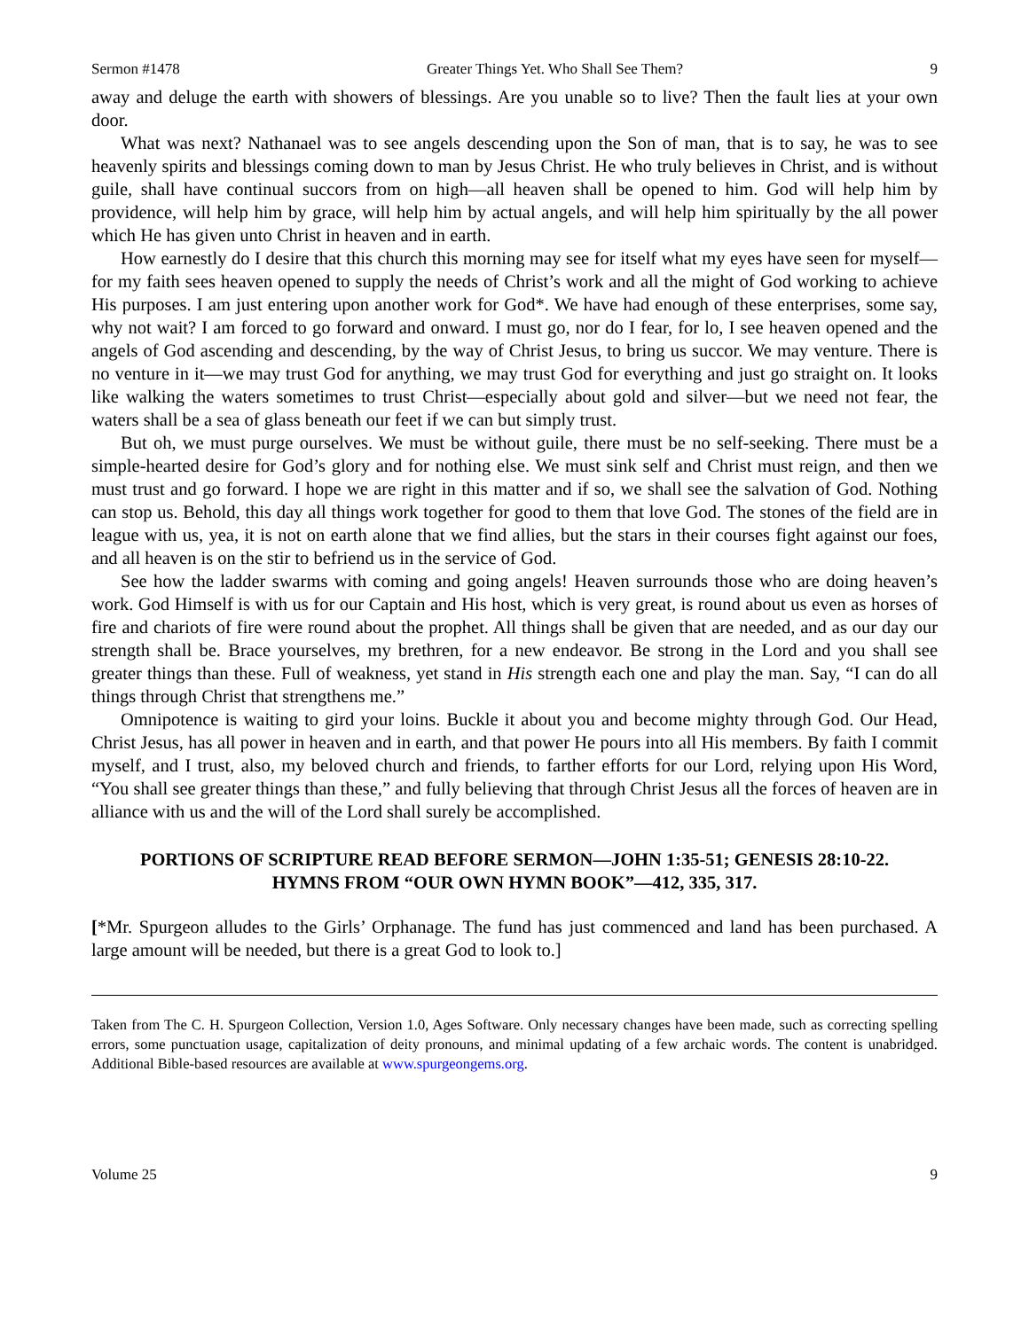Sermon #1478 Greater Things Yet. Who Shall See Them? 9
away and deluge the earth with showers of blessings. Are you unable so to live? Then the fault lies at your own door.
What was next? Nathanael was to see angels descending upon the Son of man, that is to say, he was to see heavenly spirits and blessings coming down to man by Jesus Christ. He who truly believes in Christ, and is without guile, shall have continual succors from on high—all heaven shall be opened to him. God will help him by providence, will help him by grace, will help him by actual angels, and will help him spiritually by the all power which He has given unto Christ in heaven and in earth.
How earnestly do I desire that this church this morning may see for itself what my eyes have seen for myself—for my faith sees heaven opened to supply the needs of Christ’s work and all the might of God working to achieve His purposes. I am just entering upon another work for God*. We have had enough of these enterprises, some say, why not wait? I am forced to go forward and onward. I must go, nor do I fear, for lo, I see heaven opened and the angels of God ascending and descending, by the way of Christ Jesus, to bring us succor. We may venture. There is no venture in it—we may trust God for anything, we may trust God for everything and just go straight on. It looks like walking the waters sometimes to trust Christ—especially about gold and silver—but we need not fear, the waters shall be a sea of glass beneath our feet if we can but simply trust.
But oh, we must purge ourselves. We must be without guile, there must be no self-seeking. There must be a simple-hearted desire for God’s glory and for nothing else. We must sink self and Christ must reign, and then we must trust and go forward. I hope we are right in this matter and if so, we shall see the salvation of God. Nothing can stop us. Behold, this day all things work together for good to them that love God. The stones of the field are in league with us, yea, it is not on earth alone that we find allies, but the stars in their courses fight against our foes, and all heaven is on the stir to befriend us in the service of God.
See how the ladder swarms with coming and going angels! Heaven surrounds those who are doing heaven’s work. God Himself is with us for our Captain and His host, which is very great, is round about us even as horses of fire and chariots of fire were round about the prophet. All things shall be given that are needed, and as our day our strength shall be. Brace yourselves, my brethren, for a new endeavor. Be strong in the Lord and you shall see greater things than these. Full of weakness, yet stand in His strength each one and play the man. Say, “I can do all things through Christ that strengthens me.”
Omnipotence is waiting to gird your loins. Buckle it about you and become mighty through God. Our Head, Christ Jesus, has all power in heaven and in earth, and that power He pours into all His members. By faith I commit myself, and I trust, also, my beloved church and friends, to farther efforts for our Lord, relying upon His Word, “You shall see greater things than these,” and fully believing that through Christ Jesus all the forces of heaven are in alliance with us and the will of the Lord shall surely be accomplished.
PORTIONS OF SCRIPTURE READ BEFORE SERMON—JOHN 1:35-51; GENESIS 28:10-22.
HYMNS FROM “OUR OWN HYMN BOOK”—412, 335, 317.
[*Mr. Spurgeon alludes to the Girls’ Orphanage. The fund has just commenced and land has been purchased. A large amount will be needed, but there is a great God to look to.]
Taken from The C. H. Spurgeon Collection, Version 1.0, Ages Software. Only necessary changes have been made, such as correcting spelling errors, some punctuation usage, capitalization of deity pronouns, and minimal updating of a few archaic words. The content is unabridged. Additional Bible-based resources are available at www.spurgeongems.org.
Volume 25 9